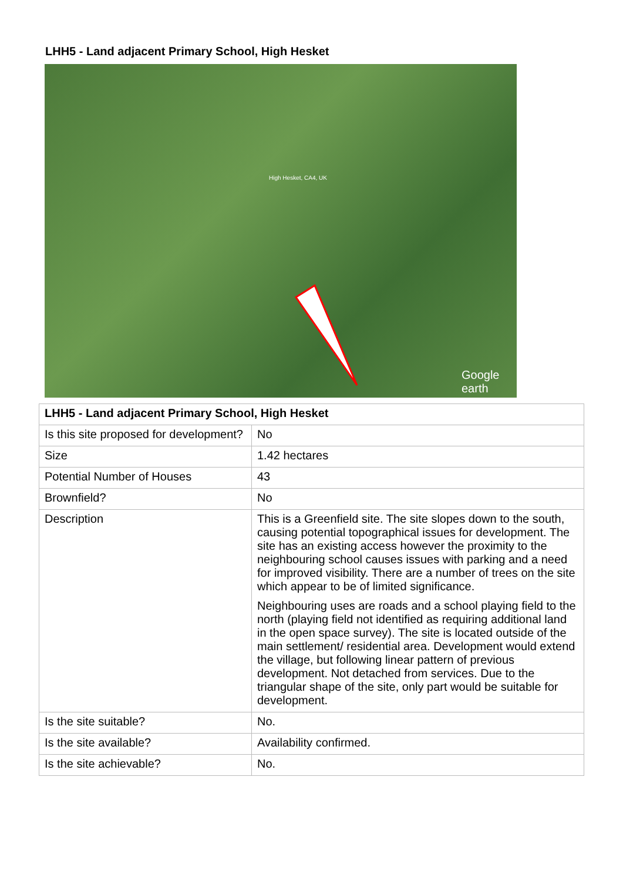LHH5 - Land adjacent Primary School, High Hesket
High Hesket, CA4, UK
Google earth
| LHH5 - Land adjacent Primary School, High Hesket | |
| --- | --- |
| Is this site proposed for development? | No |
| Size | 1.42 hectares |
| Potential Number of Houses | 43 |
| Brownfield? | No |
| Description | This is a Greenfield site. The site slopes down to the south, causing potential topographical issues for development. The site has an existing access however the proximity to the neighbouring school causes issues with parking and a need for improved visibility. There are a number of trees on the site which appear to be of limited significance. Neighbouring uses are roads and a school playing field to the north (playing field not identified as requiring additional land in the open space survey). The site is located outside of the main settlement/ residential area. Development would extend the village, but following linear pattern of previous development. Not detached from services. Due to the triangular shape of the site, only part would be suitable for development. |
| Is the site suitable? | No. |
| Is the site available? | Availability confirmed. |
| Is the site achievable? | No. |